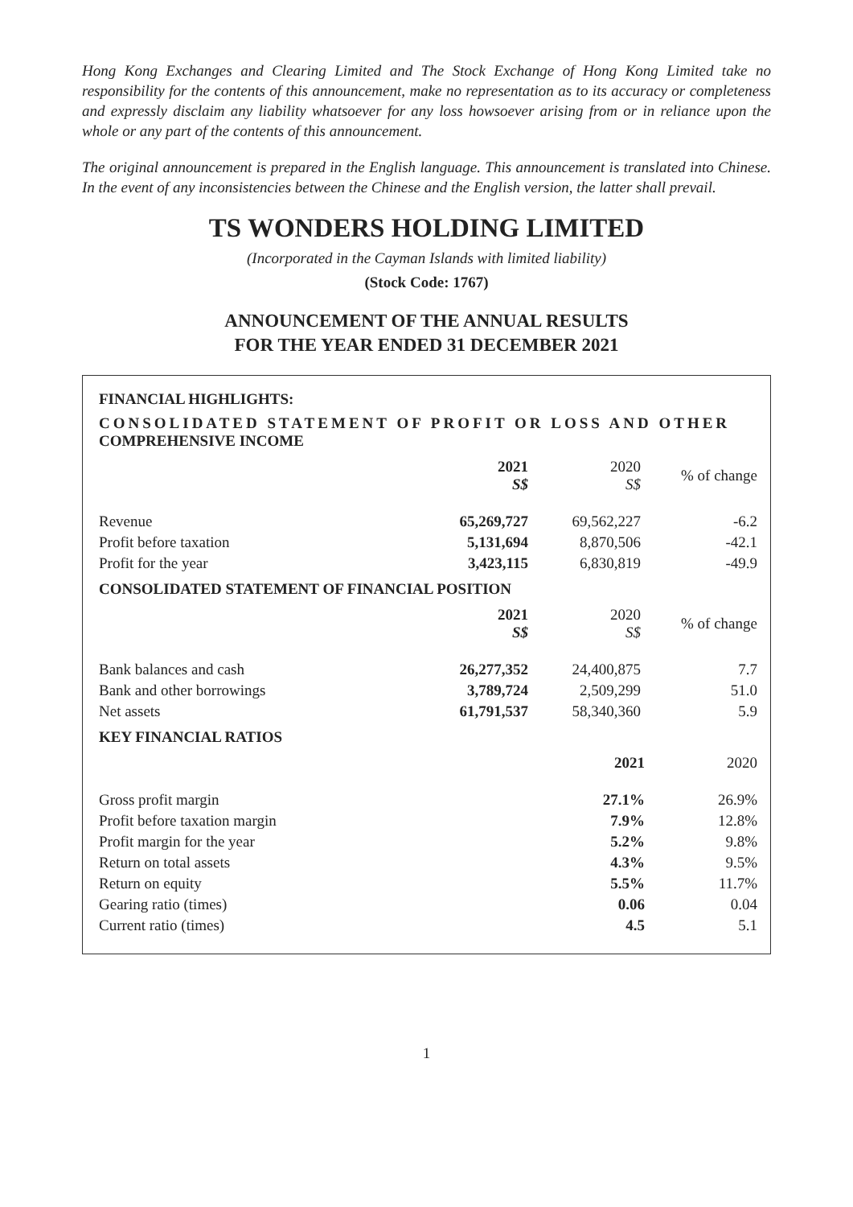Hong Kong Exchanges and Clearing Limited and The Stock Exchange of Hong Kong Limited take no responsibility for the contents of this announcement, make no representation as to its accuracy or completeness and expressly disclaim any liability whatsoever for any loss howsoever arising from or in reliance upon the whole or any part of the contents of this announcement.
The original announcement is prepared in the English language. This announcement is translated into Chinese. In the event of any inconsistencies between the Chinese and the English version, the latter shall prevail.
TS WONDERS HOLDING LIMITED
(Incorporated in the Cayman Islands with limited liability)
(Stock Code: 1767)
ANNOUNCEMENT OF THE ANNUAL RESULTS
FOR THE YEAR ENDED 31 DECEMBER 2021
FINANCIAL HIGHLIGHTS:
CONSOLIDATED STATEMENT OF PROFIT OR LOSS AND OTHER
COMPREHENSIVE INCOME
| | 2021 S$ | 2020 S$ | % of change |
| --- | --- | --- | --- |
| Revenue | 65,269,727 | 69,562,227 | -6.2 |
| Profit before taxation | 5,131,694 | 8,870,506 | -42.1 |
| Profit for the year | 3,423,115 | 6,830,819 | -49.9 |
CONSOLIDATED STATEMENT OF FINANCIAL POSITION
| | 2021 S$ | 2020 S$ | % of change |
| --- | --- | --- | --- |
| Bank balances and cash | 26,277,352 | 24,400,875 | 7.7 |
| Bank and other borrowings | 3,789,724 | 2,509,299 | 51.0 |
| Net assets | 61,791,537 | 58,340,360 | 5.9 |
KEY FINANCIAL RATIOS
| | 2021 | 2020 |
| --- | --- | --- |
| Gross profit margin | 27.1% | 26.9% |
| Profit before taxation margin | 7.9% | 12.8% |
| Profit margin for the year | 5.2% | 9.8% |
| Return on total assets | 4.3% | 9.5% |
| Return on equity | 5.5% | 11.7% |
| Gearing ratio (times) | 0.06 | 0.04 |
| Current ratio (times) | 4.5 | 5.1 |
1